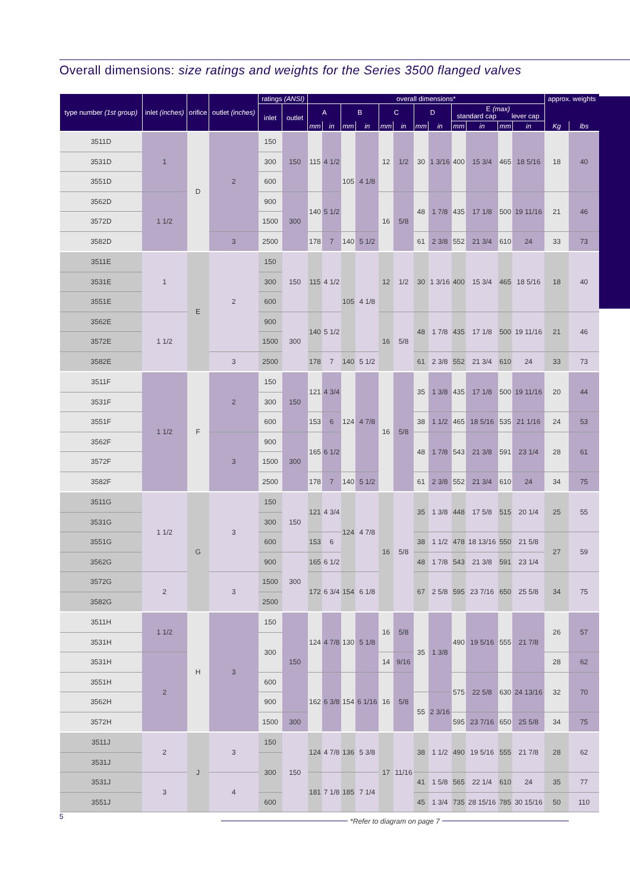Overall dimensions: size ratings and weights for the Series 3500 flanged valves
| type number (1st group) | inlet (inches) | orifice | outlet (inches) | ratings (ANSI) | | overall dimensions* | | | | | | | | | | | | approx. weights | |
| --- | --- | --- | --- | --- | --- | --- | --- | --- | --- | --- | --- | --- | --- | --- | --- | --- | --- | --- | --- |
| | | | | inlet | outlet | A | | B | | C | | D | | E (max) standard cap lever cap | | | | | |
| | | | | | | mm | in | mm | in | mm | in | mm | in | mm | in | mm | in | Kg | lbs |
| 3511D | 1 | D | 2 | 150 | 150 | 115 | 4 1/2 | 105 | 4 1/8 | 12 | 1/2 | 30 | 1 3/16 | 400 | 15 3/4 | 465 | 18 5/16 | 18 | 40 |
| 3531D | | | | 300 | | | | | | | | | | | | | | | |
| 3551D | | | | 600 | | | | | | | | | | | | | | | |
| 3562D | 1 1/2 | | | 900 | 300 | 140 | 5 1/2 | | | 16 | 5/8 | 48 | 1 7/8 | 435 | 17 1/8 | 500 | 19 11/16 | 21 | 46 |
| 3572D | | | | 1500 | | | | | | | | | | | | | | | |
| 3582D | | | 3 | 2500 | | 178 | 7 | 140 | 5 1/2 | | | 61 | 2 3/8 | 552 | 21 3/4 | 610 | 24 | 33 | 73 |
| 3511E | 1 | E | 2 | 150 | 150 | 115 | 4 1/2 | 105 | 4 1/8 | 12 | 1/2 | 30 | 1 3/16 | 400 | 15 3/4 | 465 | 18 5/16 | 18 | 40 |
| 3531E | | | | 300 | | | | | | | | | | | | | | | |
| 3551E | | | | 600 | | | | | | | | | | | | | | | |
| 3562E | 1 1/2 | | | 900 | 300 | 140 | 5 1/2 | | | 16 | 5/8 | 48 | 1 7/8 | 435 | 17 1/8 | 500 | 19 11/16 | 21 | 46 |
| 3572E | | | | 1500 | | | | | | | | | | | | | | | |
| 3582E | | | 3 | 2500 | | 178 | 7 | 140 | 5 1/2 | | | 61 | 2 3/8 | 552 | 21 3/4 | 610 | 24 | 33 | 73 |
| 3511F | 1 1/2 | F | 2 | 150 | 150 | 121 | 4 3/4 | 124 | 4 7/8 | 16 | 5/8 | 35 | 1 3/8 | 435 | 17 1/8 | 500 | 19 11/16 | 20 | 44 |
| 3531F | | | | 300 | | | | | | | | | | | | | | | |
| 3551F | | | | 600 | | 153 | 6 | | | | | 38 | 1 1/2 | 465 | 18 5/16 | 535 | 21 1/16 | 24 | 53 |
| 3562F | | | 3 | 900 | 300 | 165 | 6 1/2 | | | | | 48 | 1 7/8 | 543 | 21 3/8 | 591 | 23 1/4 | 28 | 61 |
| 3572F | | | | 1500 | | | | | | | | | | | | | | | |
| 3582F | | | | 2500 | | 178 | 7 | 140 | 5 1/2 | | | 61 | 2 3/8 | 552 | 21 3/4 | 610 | 24 | 34 | 75 |
| 3511G | 1 1/2 | G | 3 | 150 | 150 | 121 | 4 3/4 | 124 | 4 7/8 | 16 | 5/8 | 35 | 1 3/8 | 448 | 17 5/8 | 515 | 20 1/4 | 25 | 55 |
| 3531G | | | | 300 | | | | | | | | | | | | | | | |
| 3551G | | | | 600 | | 153 | 6 | | | | | 38 | 1 1/2 | 478 | 18 13/16 | 550 | 21 5/8 | 27 | 59 |
| 3562G | | | | 900 | 300 | 165 | 6 1/2 | | | | | 48 | 1 7/8 | 543 | 21 3/8 | 591 | 23 1/4 | | |
| 3572G | 2 | | 3 | 1500 | | 172 | 6 3/4 | 154 | 6 1/8 | | | 67 | 2 5/8 | 595 | 23 7/16 | 650 | 25 5/8 | 34 | 75 |
| 3582G | | | | 2500 | | | | | | | | | | | | | | | |
| 3511H | 1 1/2 | H | 3 | 150 | 150 | 124 | 4 7/8 | 130 | 5 1/8 | 16 | 5/8 | 35 | 1 3/8 | 490 | 19 5/16 | 555 | 21 7/8 | 26 | 57 |
| 3531H | | | | 300 | | | | | | | | | | | | | | | |
| 3531H | 2 | | | | | | | | | 14 | 9/16 | | | | | | | 28 | 62 |
| 3551H | | | | 600 | | 162 | 6 3/8 | 154 | 6 1/16 | 16 | 5/8 | | | 575 | 22 5/8 | 630 | 24 13/16 | 32 | 70 |
| 3562H | | | | 900 | | | | | | | | 55 | 2 3/16 | | | | | | |
| 3572H | | | | 1500 | 300 | | | | | | | | | 595 | 23 7/16 | 650 | 25 5/8 | 34 | 75 |
| 3511J | 2 | J | 3 | 150 | 150 | 124 | 4 7/8 | 136 | 5 3/8 | 17 | 11/16 | 38 | 1 1/2 | 490 | 19 5/16 | 555 | 21 7/8 | 28 | 62 |
| 3531J | | | | 300 | | | | | | | | | | | | | | | |
| 3531J | 3 | | 4 | | | 181 | 7 1/8 | 185 | 7 1/4 | | | 41 | 1 5/8 | 565 | 22 1/4 | 610 | 24 | 35 | 77 |
| 3551J | | | | 600 | | | | | | | | 45 | 1 3/4 | 735 | 28 15/16 | 785 | 30 15/16 | 50 | 110 |
5
*Refer to diagram on page 7